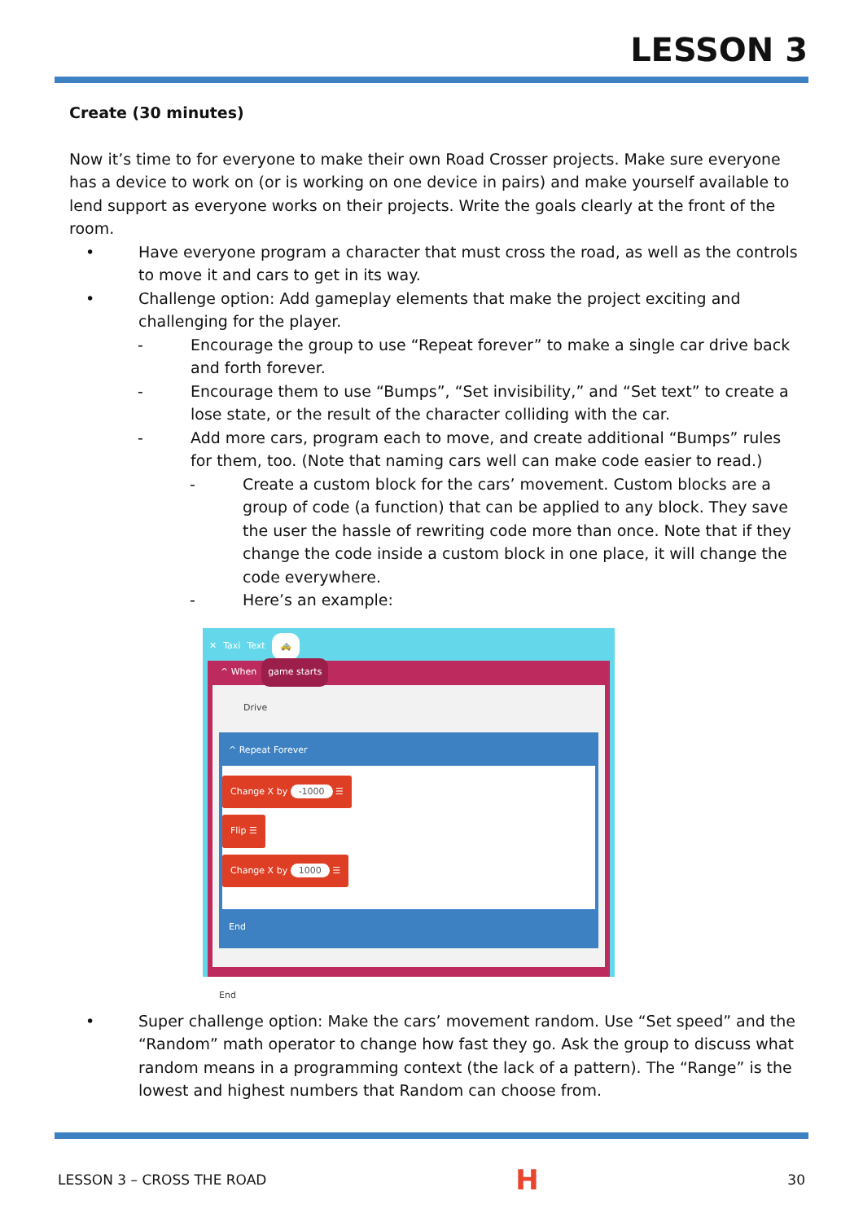LESSON 3
Create (30 minutes)
Now it’s time to for everyone to make their own Road Crosser projects. Make sure everyone has a device to work on (or is working on one device in pairs) and make yourself available to lend support as everyone works on their projects. Write the goals clearly at the front of the room.
• Have everyone program a character that must cross the road, as well as the controls to move it and cars to get in its way.
• Challenge option: Add gameplay elements that make the project exciting and challenging for the player.
- Encourage the group to use “Repeat forever” to make a single car drive back and forth forever.
- Encourage them to use “Bumps”, “Set invisibility,” and “Set text” to create a lose state, or the result of the character colliding with the car.
- Add more cars, program each to move, and create additional “Bumps” rules for them, too. (Note that naming cars well can make code easier to read.)
- Create a custom block for the cars’ movement. Custom blocks are a group of code (a function) that can be applied to any block. They save the user the hassle of rewriting code more than once. Note that if they change the code inside a custom block in one place, it will change the code everywhere.
- Here’s an example:
✕ Taxi Text 🚕
^ When game starts
Drive
^ Repeat Forever
Change X by -1000 ☰
Flip ☰
Change X by 1000 ☰
End
End
• Super challenge option: Make the cars’ movement random. Use “Set speed” and the “Random” math operator to change how fast they go. Ask the group to discuss what random means in a programming context (the lack of a pattern). The “Range” is the lowest and highest numbers that Random can choose from.
LESSON 3 – CROSS THE ROAD H 30